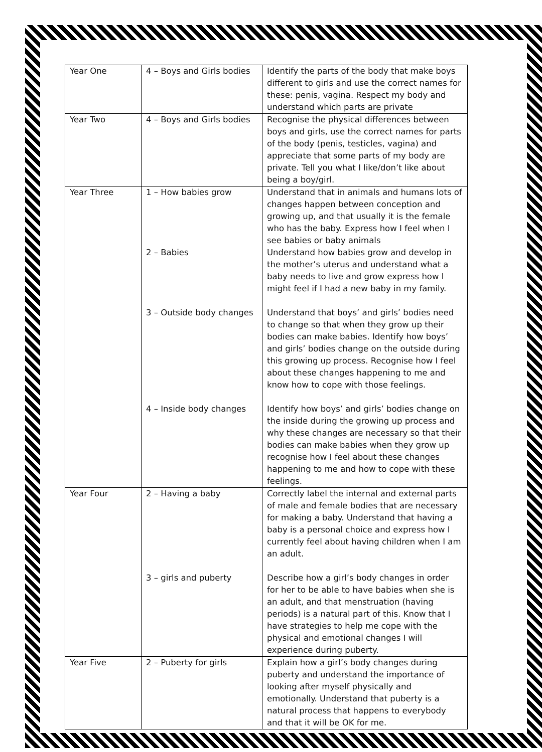| Year One | 4 – Boys and Girls bodies | Identify the parts of the body that make boys different to girls and use the correct names for these: penis, vagina. Respect my body and understand which parts are private |
| Year Two | 4 – Boys and Girls bodies | Recognise the physical differences between boys and girls, use the correct names for parts of the body (penis, testicles, vagina) and appreciate that some parts of my body are private. Tell you what I like/don’t like about being a boy/girl. |
| Year Three | 1 – How babies grow 2 – Babies 3 – Outside body changes 4 – Inside body changes | Understand that in animals and humans lots of changes happen between conception and growing up, and that usually it is the female who has the baby. Express how I feel when I see babies or baby animals Understand how babies grow and develop in the mother’s uterus and understand what a baby needs to live and grow express how I might feel if I had a new baby in my family. Understand that boys’ and girls’ bodies need to change so that when they grow up their bodies can make babies. Identify how boys’ and girls’ bodies change on the outside during this growing up process. Recognise how I feel about these changes happening to me and know how to cope with those feelings. Identify how boys’ and girls’ bodies change on the inside during the growing up process and why these changes are necessary so that their bodies can make babies when they grow up recognise how I feel about these changes happening to me and how to cope with these feelings. |
| Year Four | 2 – Having a baby 3 – girls and puberty | Correctly label the internal and external parts of male and female bodies that are necessary for making a baby. Understand that having a baby is a personal choice and express how I currently feel about having children when I am an adult. Describe how a girl’s body changes in order for her to be able to have babies when she is an adult, and that menstruation (having periods) is a natural part of this. Know that I have strategies to help me cope with the physical and emotional changes I will experience during puberty. |
| Year Five | 2 – Puberty for girls | Explain how a girl’s body changes during puberty and understand the importance of looking after myself physically and emotionally. Understand that puberty is a natural process that happens to everybody and that it will be OK for me. |